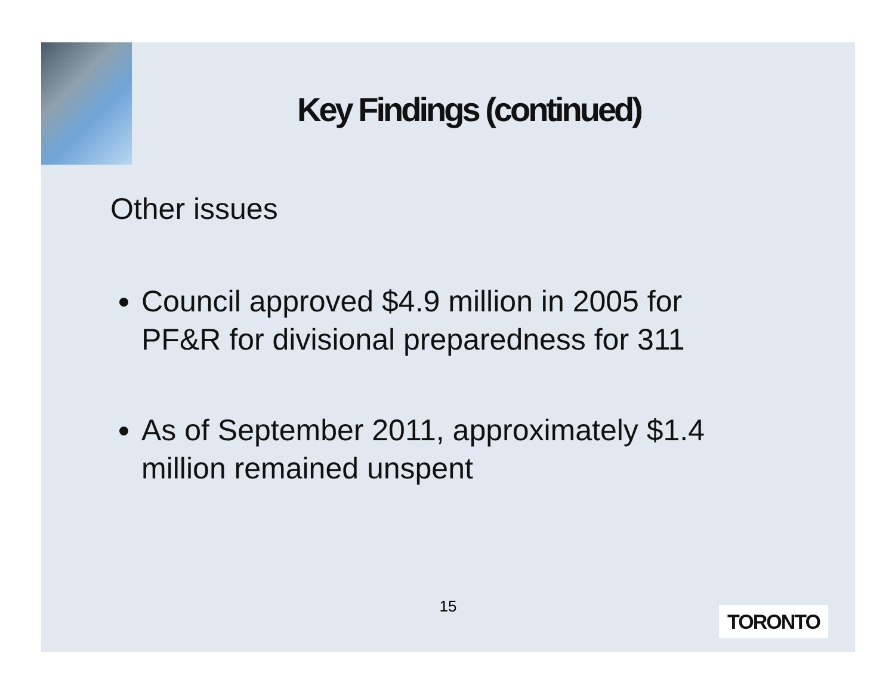Key Findings (continued)
Other issues
Council approved $4.9 million in 2005 for PF&R for divisional preparedness for 311
As of September 2011, approximately $1.4 million remained unspent
15 TORONTO